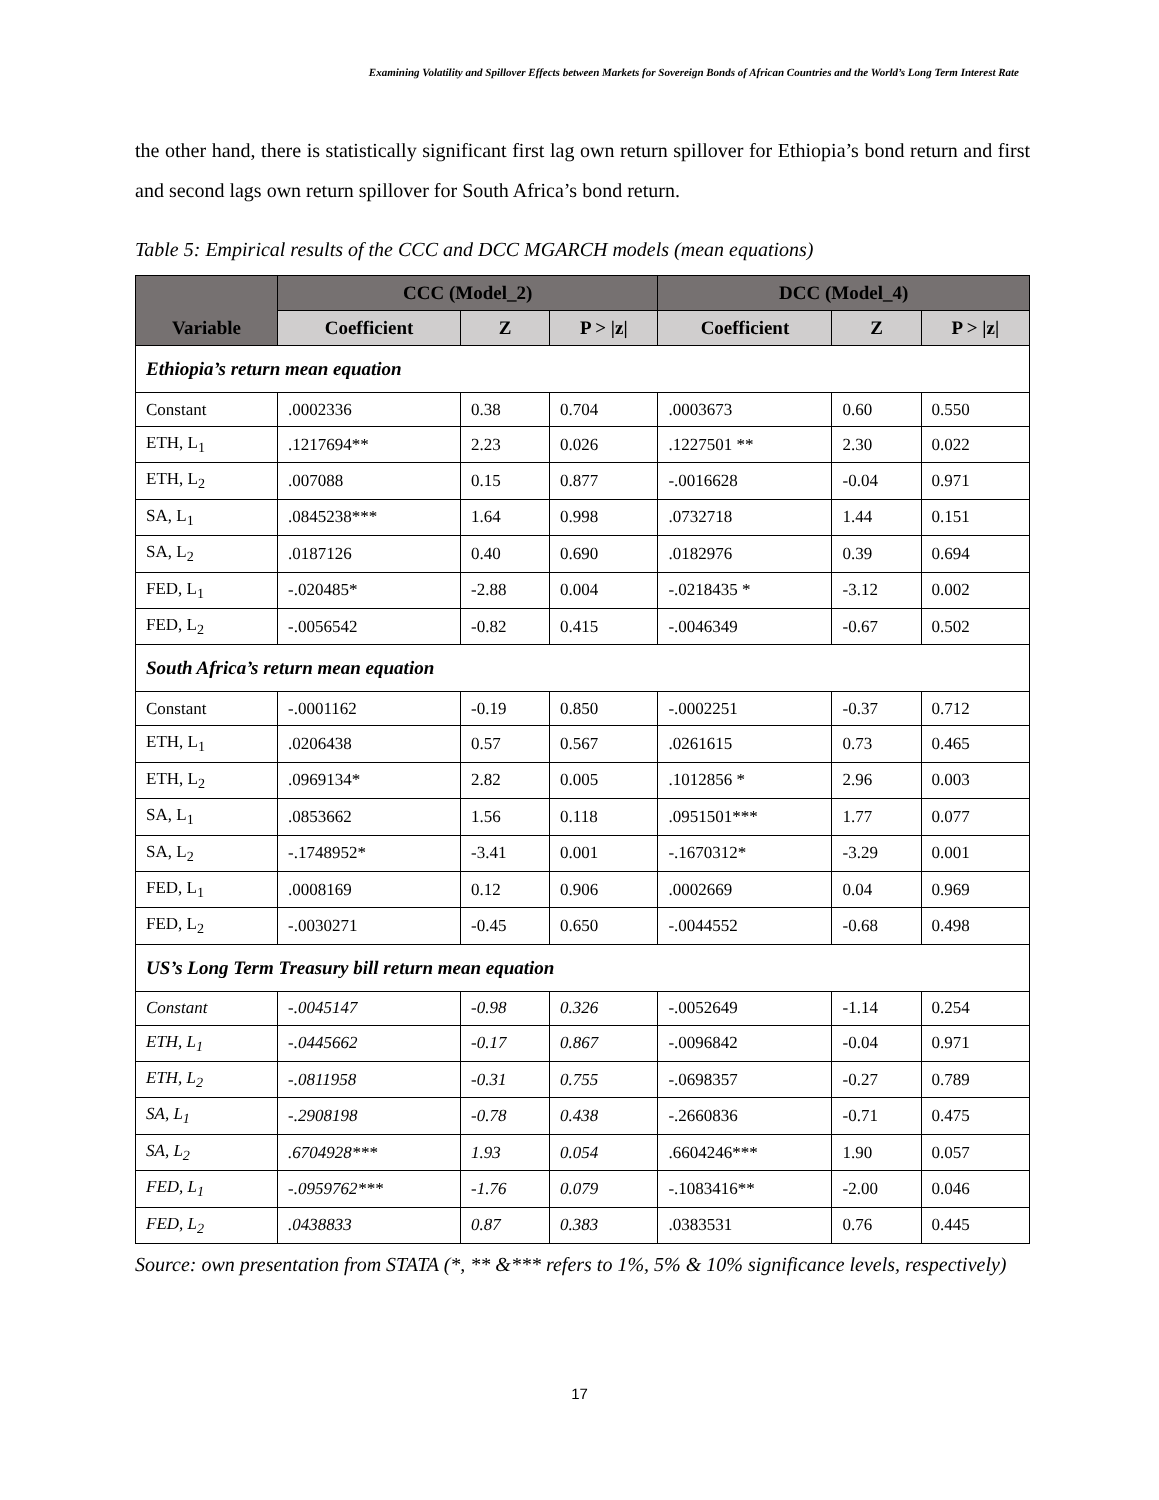Examining Volatility and Spillover Effects between Markets for Sovereign Bonds of African Countries and the World’s Long Term Interest Rate
the other hand, there is statistically significant first lag own return spillover for Ethiopia’s bond return and first and second lags own return spillover for South Africa’s bond return.
Table 5: Empirical results of the CCC and DCC MGARCH models (mean equations)
| Variable | CCC (Model_2) | | | DCC (Model_4) | | |
| --- | --- | --- | --- | --- | --- | --- |
| | Coefficient | Z | P > /z/ | Coefficient | Z | P > /z/ |
| Ethiopia’s return mean equation | | | | | | |
| Constant | .0002336 | 0.38 | 0.704 | .0003673 | 0.60 | 0.550 |
| ETH, L<sub>1</sub> | .1217694** | 2.23 | 0.026 | .1227501 ** | 2.30 | 0.022 |
| ETH, L<sub>2</sub> | .007088 | 0.15 | 0.877 | -.0016628 | -0.04 | 0.971 |
| SA, L<sub>1</sub> | .0845238*** | 1.64 | 0.998 | .0732718 | 1.44 | 0.151 |
| SA, L<sub>2</sub> | .0187126 | 0.40 | 0.690 | .0182976 | 0.39 | 0.694 |
| FED, L<sub>1</sub> | -.020485* | -2.88 | 0.004 | -.0218435 * | -3.12 | 0.002 |
| FED, L<sub>2</sub> | -.0056542 | -0.82 | 0.415 | -.0046349 | -0.67 | 0.502 |
| South Africa’s return mean equation | | | | | | |
| Constant | -.0001162 | -0.19 | 0.850 | -.0002251 | -0.37 | 0.712 |
| ETH, L<sub>1</sub> | .0206438 | 0.57 | 0.567 | .0261615 | 0.73 | 0.465 |
| ETH, L<sub>2</sub> | .0969134* | 2.82 | 0.005 | .1012856 * | 2.96 | 0.003 |
| SA, L<sub>1</sub> | .0853662 | 1.56 | 0.118 | .0951501*** | 1.77 | 0.077 |
| SA, L<sub>2</sub> | -.1748952* | -3.41 | 0.001 | -.1670312* | -3.29 | 0.001 |
| FED, L<sub>1</sub> | .0008169 | 0.12 | 0.906 | .0002669 | 0.04 | 0.969 |
| FED, L<sub>2</sub> | -.0030271 | -0.45 | 0.650 | -.0044552 | -0.68 | 0.498 |
| US’s Long Term Treasury bill return mean equation | | | | | | |
| Constant | -.0045147 | -0.98 | 0.326 | -.0052649 | -1.14 | 0.254 |
| ETH, L<sub>1</sub> | -.0445662 | -0.17 | 0.867 | -.0096842 | -0.04 | 0.971 |
| ETH, L<sub>2</sub> | -.0811958 | -0.31 | 0.755 | -.0698357 | -0.27 | 0.789 |
| SA, L<sub>1</sub> | -.2908198 | -0.78 | 0.438 | -.2660836 | -0.71 | 0.475 |
| SA, L<sub>2</sub> | .6704928*** | 1.93 | 0.054 | .6604246*** | 1.90 | 0.057 |
| FED, L<sub>1</sub> | -.0959762*** | -1.76 | 0.079 | -.1083416** | -2.00 | 0.046 |
| FED, L<sub>2</sub> | .0438833 | 0.87 | 0.383 | .0383531 | 0.76 | 0.445 |
Source: own presentation from STATA (*, ** &*** refers to 1%, 5% & 10% significance levels, respectively)
17